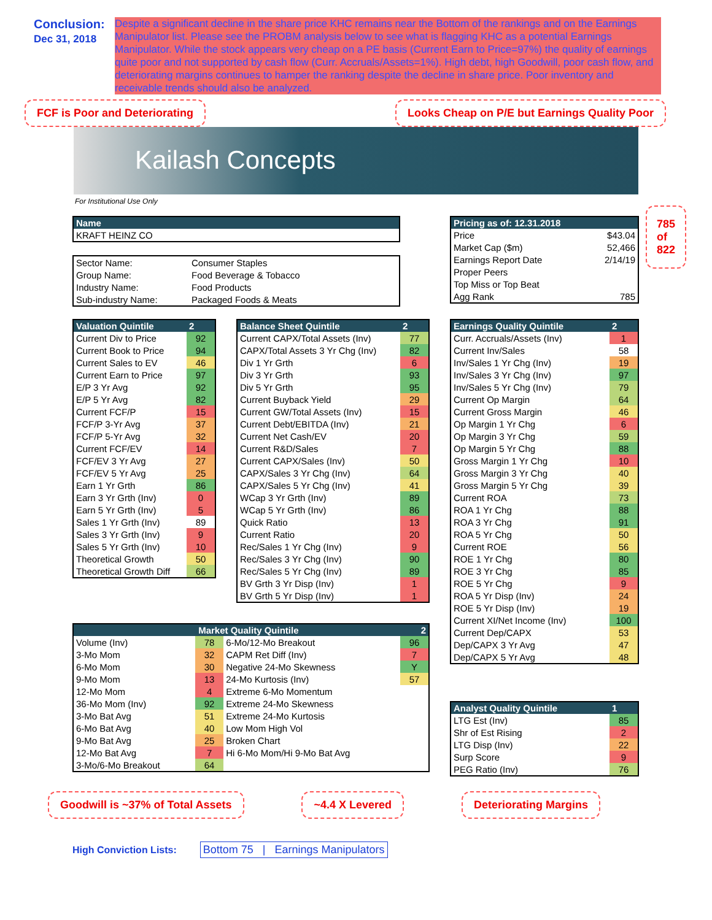Conclusion:
Dec 31, 2018
Despite a significant decline in the share price KHC remains near the Bottom of the rankings and on the Earnings Manipulator list. Please see the PROBM analysis below to see what is flagging KHC as a potential Earnings Manipulator. While the stock appears very cheap on a PE basis (Current Earn to Price=97%) the quality of earnings quite poor and not supported by cash flow (Curr. Accruals/Assets=1%). High debt, high Goodwill, poor cash flow, and deteriorating margins continues to hamper the ranking despite the decline in share price. Poor inventory and receivable trends should also be analyzed.
FCF is Poor and Deteriorating Looks Cheap on P/E but Earnings Quality Poor
Kailash Concepts
For Institutional Use Only
| Name |
| --- |
| KRAFT HEINZ CO |
| Sector Name: | Consumer Staples |
| Group Name: | Food Beverage & Tobacco |
| Industry Name: | Food Products |
| Sub-industry Name: | Packaged Foods & Meats |
| Pricing as of: 12.31.2018 | |
| --- | --- |
| Price | $43.04 |
| Market Cap ($m) | 52,466 |
| Earnings Report Date | 2/14/19 |
| Proper Peers | |
| Top Miss or Top Beat | |
| Agg Rank | 785 |
785
of
822
| Valuation Quintile | 2 |
| --- | --- |
| Current Div to Price | 92 |
| Current Book to Price | 94 |
| Current Sales to EV | 46 |
| Current Earn to Price | 97 |
| E/P 3 Yr Avg | 92 |
| E/P 5 Yr Avg | 82 |
| Current FCF/P | 15 |
| FCF/P 3-Yr Avg | 37 |
| FCF/P 5-Yr Avg | 32 |
| Current FCF/EV | 14 |
| FCF/EV 3 Yr Avg | 27 |
| FCF/EV 5 Yr Avg | 25 |
| Earn 1 Yr Grth | 86 |
| Earn 3 Yr Grth (Inv) | 0 |
| Earn 5 Yr Grth (Inv) | 5 |
| Sales 1 Yr Grth (Inv) | 89 |
| Sales 3 Yr Grth (Inv) | 9 |
| Sales 5 Yr Grth (Inv) | 10 |
| Theoretical Growth | 50 |
| Theoretical Growth Diff | 66 |
| Balance Sheet Quintile | 2 |
| --- | --- |
| Current CAPX/Total Assets (Inv) | 77 |
| CAPX/Total Assets 3 Yr Chg (Inv) | 82 |
| Div 1 Yr Grth | 6 |
| Div 3 Yr Grth | 93 |
| Div 5 Yr Grth | 95 |
| Current Buyback Yield | 29 |
| Current GW/Total Assets (Inv) | 15 |
| Current Debt/EBITDA (Inv) | 21 |
| Current Net Cash/EV | 20 |
| Current R&D/Sales | 7 |
| Current CAPX/Sales (Inv) | 50 |
| CAPX/Sales 3 Yr Chg (Inv) | 64 |
| CAPX/Sales 5 Yr Chg (Inv) | 41 |
| WCap 3 Yr Grth (Inv) | 89 |
| WCap 5 Yr Grth (Inv) | 86 |
| Quick Ratio | 13 |
| Current Ratio | 20 |
| Rec/Sales 1 Yr Chg (Inv) | 9 |
| Rec/Sales 3 Yr Chg (Inv) | 90 |
| Rec/Sales 5 Yr Chg (Inv) | 89 |
| BV Grth 3 Yr Disp (Inv) | 1 |
| BV Grth 5 Yr Disp (Inv) | 1 |
| Earnings Quality Quintile | 2 |
| --- | --- |
| Curr. Accruals/Assets (Inv) | 1 |
| Current Inv/Sales | 58 |
| Inv/Sales 1 Yr Chg (Inv) | 19 |
| Inv/Sales 3 Yr Chg (Inv) | 97 |
| Inv/Sales 5 Yr Chg (Inv) | 79 |
| Current Op Margin | 64 |
| Current Gross Margin | 46 |
| Op Margin 1 Yr Chg | 6 |
| Op Margin 3 Yr Chg | 59 |
| Op Margin 5 Yr Chg | 88 |
| Gross Margin 1 Yr Chg | 10 |
| Gross Margin 3 Yr Chg | 40 |
| Gross Margin 5 Yr Chg | 39 |
| Current ROA | 73 |
| ROA 1 Yr Chg | 88 |
| ROA 3 Yr Chg | 91 |
| ROA 5 Yr Chg | 50 |
| Current ROE | 56 |
| ROE 1 Yr Chg | 80 |
| ROE 3 Yr Chg | 85 |
| ROE 5 Yr Chg | 9 |
| ROA 5 Yr Disp (Inv) | 24 |
| ROE 5 Yr Disp (Inv) | 19 |
| Current XI/Net Income (Inv) | 100 |
| Current Dep/CAPX | 53 |
| Dep/CAPX 3 Yr Avg | 47 |
| Dep/CAPX 5 Yr Avg | 48 |
| Market Quality Quintile 2 | | | |
| --- | --- | --- | --- |
| Volume (Inv) | 78 | 6-Mo/12-Mo Breakout | 96 |
| 3-Mo Mom | 32 | CAPM Ret Diff (Inv) | 7 |
| 6-Mo Mom | 30 | Negative 24-Mo Skewness | Y |
| 9-Mo Mom | 13 | 24-Mo Kurtosis (Inv) | 57 |
| 12-Mo Mom | 4 | Extreme 6-Mo Momentum | |
| 36-Mo Mom (Inv) | 92 | Extreme 24-Mo Skewness | |
| 3-Mo Bat Avg | 51 | Extreme 24-Mo Kurtosis | |
| 6-Mo Bat Avg | 40 | Low Mom High Vol | |
| 9-Mo Bat Avg | 25 | Broken Chart | |
| 12-Mo Bat Avg | 7 | Hi 6-Mo Mom/Hi 9-Mo Bat Avg | |
| 3-Mo/6-Mo Breakout | 64 | | |
| Analyst Quality Quintile | 1 |
| --- | --- |
| LTG Est (Inv) | 85 |
| Shr of Est Rising | 2 |
| LTG Disp (Inv) | 22 |
| Surp Score | 9 |
| PEG Ratio (Inv) | 76 |
Goodwill is ~37% of Total Assets ~4.4 X Levered Deteriorating Margins
High Conviction Lists: Bottom 75 | Earnings Manipulators